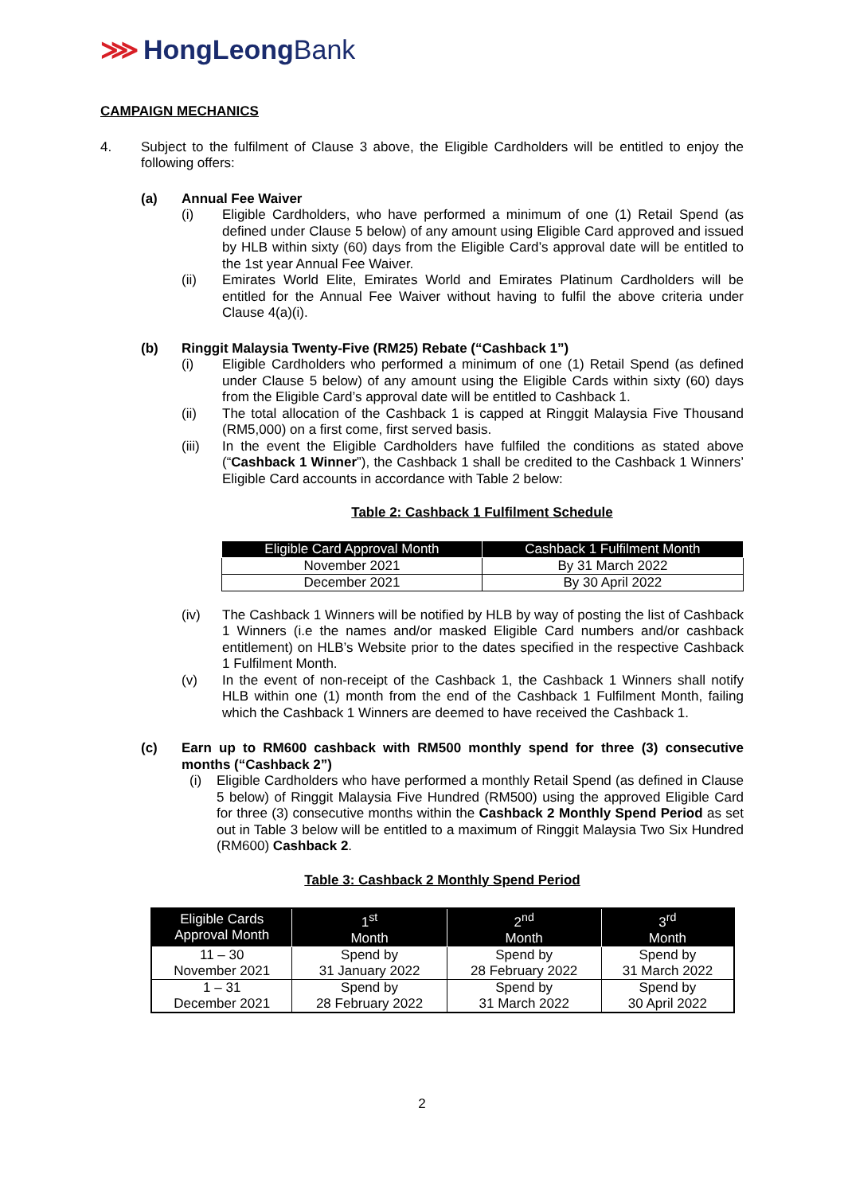⋙ HongLeongBank
CAMPAIGN MECHANICS
4. Subject to the fulfilment of Clause 3 above, the Eligible Cardholders will be entitled to enjoy the following offers:
(a) Annual Fee Waiver
(i) Eligible Cardholders, who have performed a minimum of one (1) Retail Spend (as defined under Clause 5 below) of any amount using Eligible Card approved and issued by HLB within sixty (60) days from the Eligible Card’s approval date will be entitled to the 1st year Annual Fee Waiver.
(ii) Emirates World Elite, Emirates World and Emirates Platinum Cardholders will be entitled for the Annual Fee Waiver without having to fulfil the above criteria under Clause 4(a)(i).
(b) Ringgit Malaysia Twenty-Five (RM25) Rebate (“Cashback 1”)
(i) Eligible Cardholders who performed a minimum of one (1) Retail Spend (as defined under Clause 5 below) of any amount using the Eligible Cards within sixty (60) days from the Eligible Card’s approval date will be entitled to Cashback 1.
(ii) The total allocation of the Cashback 1 is capped at Ringgit Malaysia Five Thousand (RM5,000) on a first come, first served basis.
(iii) In the event the Eligible Cardholders have fulfiled the conditions as stated above (“Cashback 1 Winner”), the Cashback 1 shall be credited to the Cashback 1 Winners’ Eligible Card accounts in accordance with Table 2 below:
Table 2: Cashback 1 Fulfilment Schedule
| Eligible Card Approval Month | Cashback 1 Fulfilment Month |
| --- | --- |
| November 2021 | By 31 March 2022 |
| December 2021 | By 30 April 2022 |
(iv) The Cashback 1 Winners will be notified by HLB by way of posting the list of Cashback 1 Winners (i.e the names and/or masked Eligible Card numbers and/or cashback entitlement) on HLB’s Website prior to the dates specified in the respective Cashback 1 Fulfilment Month.
(v) In the event of non-receipt of the Cashback 1, the Cashback 1 Winners shall notify HLB within one (1) month from the end of the Cashback 1 Fulfilment Month, failing which the Cashback 1 Winners are deemed to have received the Cashback 1.
(c) Earn up to RM600 cashback with RM500 monthly spend for three (3) consecutive months (“Cashback 2”)
(i) Eligible Cardholders who have performed a monthly Retail Spend (as defined in Clause 5 below) of Ringgit Malaysia Five Hundred (RM500) using the approved Eligible Card for three (3) consecutive months within the Cashback 2 Monthly Spend Period as set out in Table 3 below will be entitled to a maximum of Ringgit Malaysia Two Six Hundred (RM600) Cashback 2.
Table 3: Cashback 2 Monthly Spend Period
| Eligible Cards Approval Month | 1<sup>st</sup> Month | 2<sup>nd</sup> Month | 3<sup>rd</sup> Month |
| --- | --- | --- | --- |
| 11 – 30 November 2021 | Spend by 31 January 2022 | Spend by 28 February 2022 | Spend by 31 March 2022 |
| 1 – 31 December 2021 | Spend by 28 February 2022 | Spend by 31 March 2022 | Spend by 30 April 2022 |
2